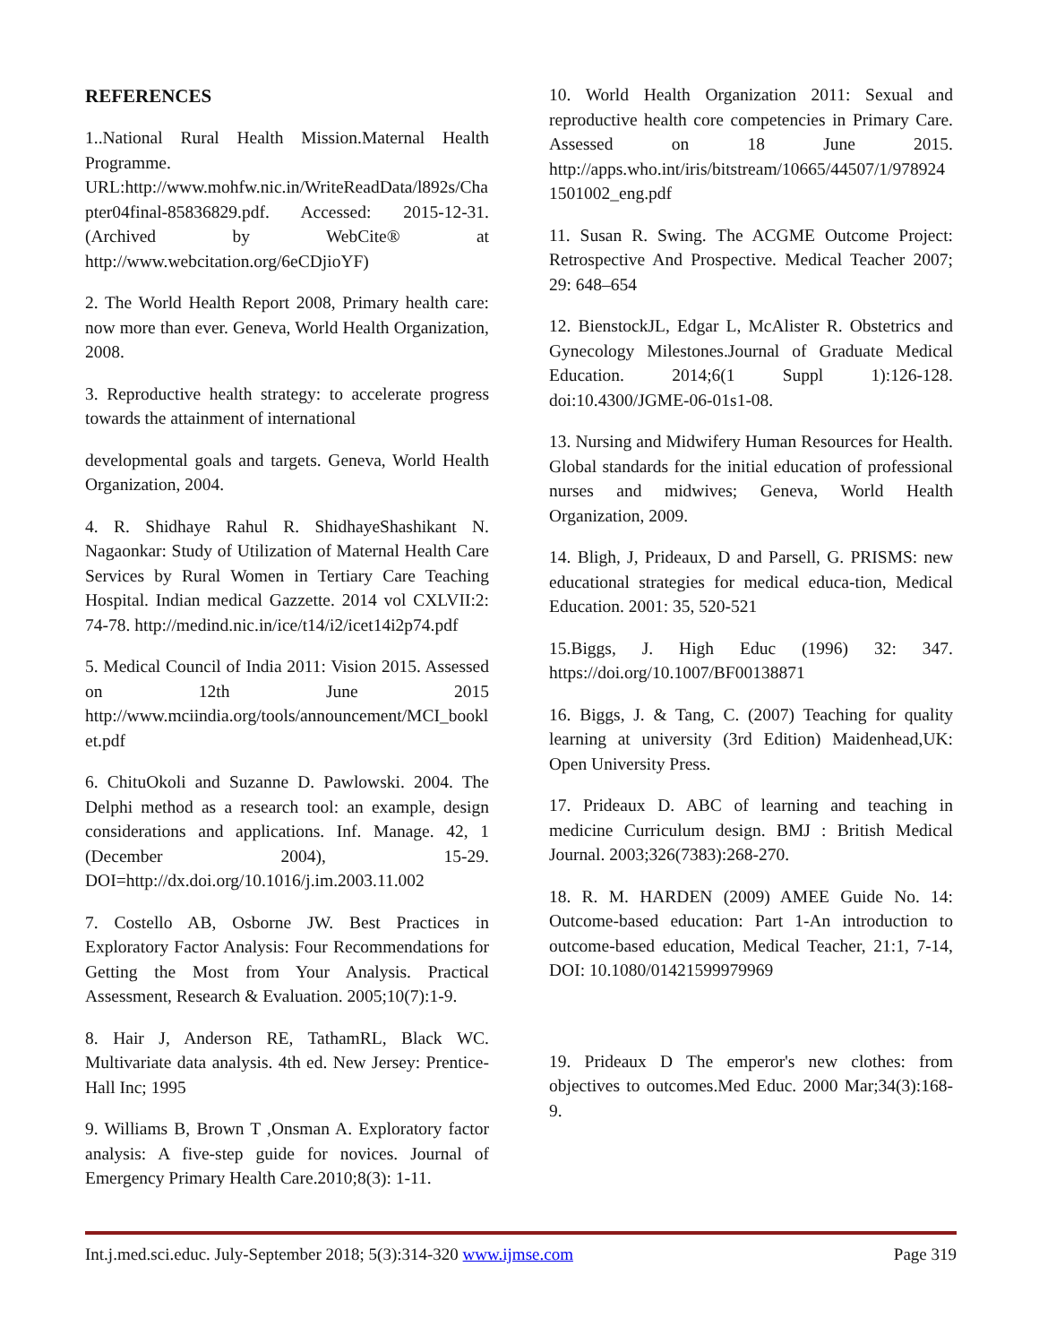REFERENCES
1..National Rural Health Mission.Maternal Health Programme. URL:http://www.mohfw.nic.in/WriteReadData/l892s/Chapter04final-85836829.pdf. Accessed: 2015-12-31. (Archived by WebCite® at http://www.webcitation.org/6eCDjioYF)
2. The World Health Report 2008, Primary health care: now more than ever. Geneva, World Health Organization, 2008.
3. Reproductive health strategy: to accelerate progress towards the attainment of international
developmental goals and targets. Geneva, World Health Organization, 2004.
4. R. Shidhaye Rahul R. ShidhayeShashikant N. Nagaonkar: Study of Utilization of Maternal Health Care Services by Rural Women in Tertiary Care Teaching Hospital. Indian medical Gazzette. 2014 vol CXLVII:2: 74-78. http://medind.nic.in/ice/t14/i2/icet14i2p74.pdf
5. Medical Council of India 2011: Vision 2015. Assessed on 12th June 2015 http://www.mciindia.org/tools/announcement/MCI_booklet.pdf
6. ChituOkoli and Suzanne D. Pawlowski. 2004. The Delphi method as a research tool: an example, design considerations and applications. Inf. Manage. 42, 1 (December 2004), 15-29. DOI=http://dx.doi.org/10.1016/j.im.2003.11.002
7. Costello AB, Osborne JW. Best Practices in Exploratory Factor Analysis: Four Recommendations for Getting the Most from Your Analysis. Practical Assessment, Research & Evaluation. 2005;10(7):1-9.
8. Hair J, Anderson RE, TathamRL, Black WC. Multivariate data analysis. 4th ed. New Jersey: Prentice-Hall Inc; 1995
9. Williams B, Brown T ,Onsman A. Exploratory factor analysis: A five-step guide for novices. Journal of Emergency Primary Health Care.2010;8(3): 1-11.
10. World Health Organization 2011: Sexual and reproductive health core competencies in Primary Care. Assessed on 18 June 2015. http://apps.who.int/iris/bitstream/10665/44507/1/9789241501002_eng.pdf
11. Susan R. Swing. The ACGME Outcome Project: Retrospective And Prospective. Medical Teacher 2007; 29: 648–654
12. BienstockJL, Edgar L, McAlister R. Obstetrics and Gynecology Milestones.Journal of Graduate Medical Education. 2014;6(1 Suppl 1):126-128. doi:10.4300/JGME-06-01s1-08.
13. Nursing and Midwifery Human Resources for Health. Global standards for the initial education of professional nurses and midwives; Geneva, World Health Organization, 2009.
14. Bligh, J, Prideaux, D and Parsell, G. PRISMS: new educational strategies for medical educa-tion, Medical Education. 2001: 35, 520-521
15.Biggs, J. High Educ (1996) 32: 347. https://doi.org/10.1007/BF00138871
16. Biggs, J. & Tang, C. (2007) Teaching for quality learning at university (3rd Edition) Maidenhead,UK: Open University Press.
17. Prideaux D. ABC of learning and teaching in medicine Curriculum design. BMJ : British Medical Journal. 2003;326(7383):268-270.
18. R. M. HARDEN (2009) AMEE Guide No. 14: Outcome-based education: Part 1-An introduction to outcome-based education, Medical Teacher, 21:1, 7-14, DOI: 10.1080/01421599979969
19. Prideaux D The emperor's new clothes: from objectives to outcomes.Med Educ. 2000 Mar;34(3):168-9.
Int.j.med.sci.educ. July-September 2018; 5(3):314-320 www.ijmse.com Page 319